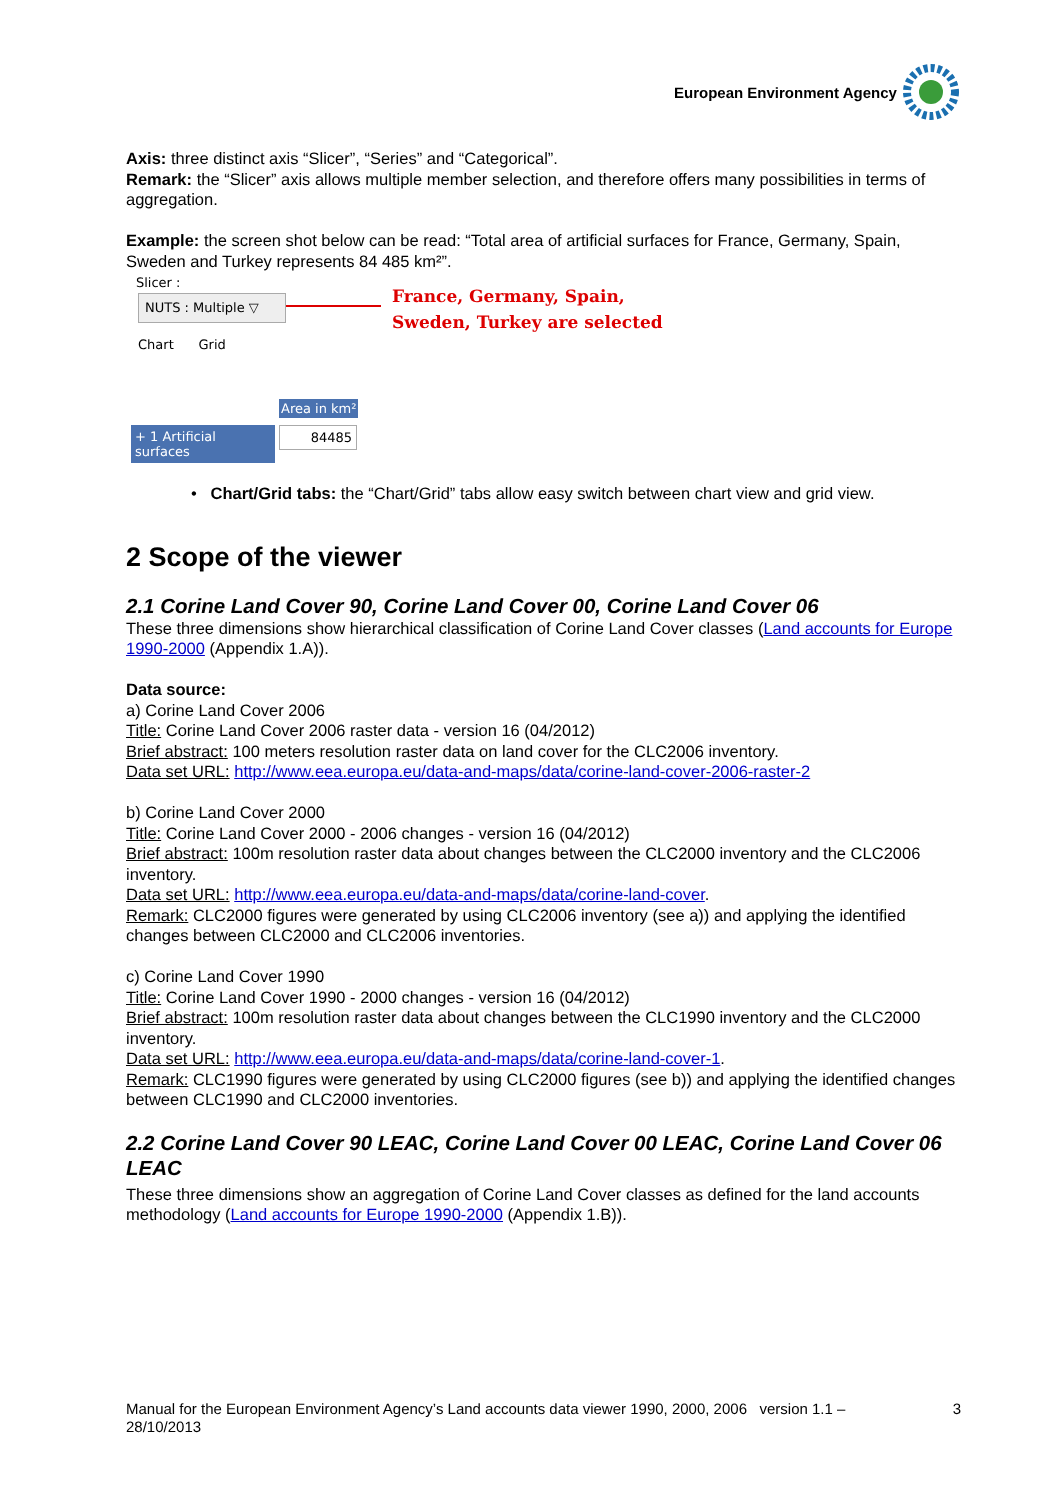European Environment Agency
Axis: three distinct axis “Slicer”, “Series” and “Categorical”.
Remark: the “Slicer” axis allows multiple member selection, and therefore offers many possibilities in terms of aggregation.
Example: the screen shot below can be read: “Total area of artificial surfaces for France, Germany, Spain, Sweden and Turkey represents 84 485 km²”.
Slicer :
NUTS : Multiple ▽
France, Germany, Spain,
Sweden, Turkey are selected
Chart Grid
Area in km²
+ 1 Artificial surfaces
84485
• Chart/Grid tabs: the “Chart/Grid” tabs allow easy switch between chart view and grid view.
2 Scope of the viewer
2.1 Corine Land Cover 90, Corine Land Cover 00, Corine Land Cover 06
These three dimensions show hierarchical classification of Corine Land Cover classes (Land accounts for Europe 1990-2000 (Appendix 1.A)).
Data source:
a) Corine Land Cover 2006
Title: Corine Land Cover 2006 raster data - version 16 (04/2012)
Brief abstract: 100 meters resolution raster data on land cover for the CLC2006 inventory.
Data set URL: http://www.eea.europa.eu/data-and-maps/data/corine-land-cover-2006-raster-2
b) Corine Land Cover 2000
Title: Corine Land Cover 2000 - 2006 changes - version 16 (04/2012)
Brief abstract: 100m resolution raster data about changes between the CLC2000 inventory and the CLC2006 inventory.
Data set URL: http://www.eea.europa.eu/data-and-maps/data/corine-land-cover.
Remark: CLC2000 figures were generated by using CLC2006 inventory (see a)) and applying the identified changes between CLC2000 and CLC2006 inventories.
c) Corine Land Cover 1990
Title: Corine Land Cover 1990 - 2000 changes - version 16 (04/2012)
Brief abstract: 100m resolution raster data about changes between the CLC1990 inventory and the CLC2000 inventory.
Data set URL: http://www.eea.europa.eu/data-and-maps/data/corine-land-cover-1.
Remark: CLC1990 figures were generated by using CLC2000 figures (see b)) and applying the identified changes between CLC1990 and CLC2000 inventories.
2.2 Corine Land Cover 90 LEAC, Corine Land Cover 00 LEAC, Corine Land Cover 06 LEAC
These three dimensions show an aggregation of Corine Land Cover classes as defined for the land accounts methodology (Land accounts for Europe 1990-2000 (Appendix 1.B)).
Manual for the European Environment Agency’s Land accounts data viewer 1990, 2000, 2006 version 1.1 –
28/10/2013 3